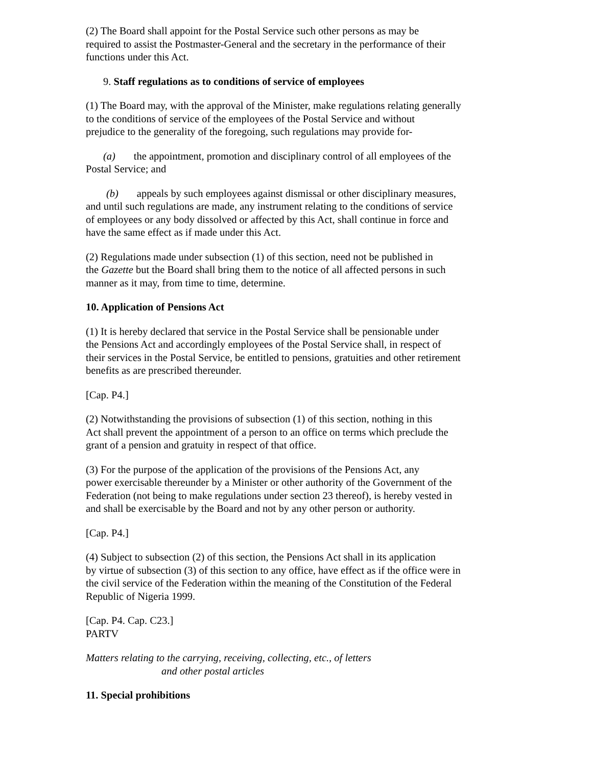(2) The Board shall appoint for the Postal Service such other persons as may be
required to assist the Postmaster-General and the secretary in the performance of their
functions under this Act.
9. Staff regulations as to conditions of service of employees
(1) The Board may, with the approval of the Minister, make regulations relating generally
to the conditions of service of the employees of the Postal Service and without
prejudice to the generality of the foregoing, such regulations may provide for-
(a) the appointment, promotion and disciplinary control of all employees of the
Postal Service; and
(b) appeals by such employees against dismissal or other disciplinary measures,
and until such regulations are made, any instrument relating to the conditions of service
of employees or any body dissolved or affected by this Act, shall continue in force and
have the same effect as if made under this Act.
(2) Regulations made under subsection (1) of this section, need not be published in
the Gazette but the Board shall bring them to the notice of all affected persons in such
manner as it may, from time to time, determine.
10. Application of Pensions Act
(1) It is hereby declared that service in the Postal Service shall be pensionable under
the Pensions Act and accordingly employees of the Postal Service shall, in respect of
their services in the Postal Service, be entitled to pensions, gratuities and other retirement
benefits as are prescribed thereunder.
[Cap. P4.]
(2) Notwithstanding the provisions of subsection (1) of this section, nothing in this
Act shall prevent the appointment of a person to an office on terms which preclude the
grant of a pension and gratuity in respect of that office.
(3) For the purpose of the application of the provisions of the Pensions Act, any
power exercisable thereunder by a Minister or other authority of the Government of the
Federation (not being to make regulations under section 23 thereof), is hereby vested in
and shall be exercisable by the Board and not by any other person or authority.
[Cap. P4.]
(4) Subject to subsection (2) of this section, the Pensions Act shall in its application
by virtue of subsection (3) of this section to any office, have effect as if the office were in
the civil service of the Federation within the meaning of the Constitution of the Federal
Republic of Nigeria 1999.
[Cap. P4. Cap. C23.]
PARTV
Matters relating to the carrying, receiving, collecting, etc., of letters
and other postal articles
11. Special prohibitions